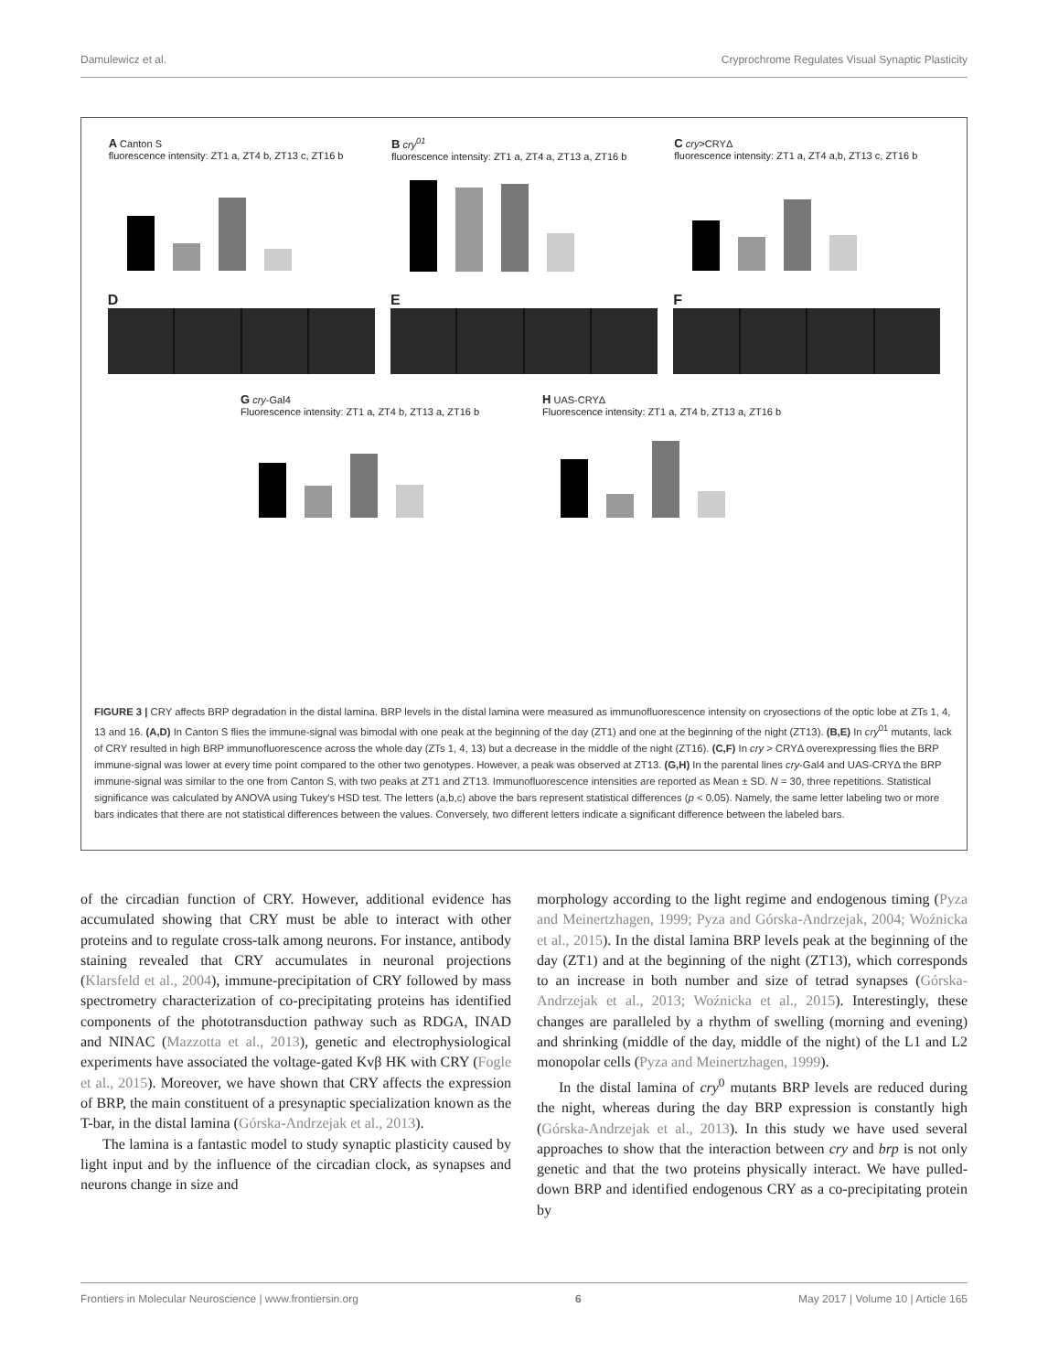Damulewicz et al. Cryprochrome Regulates Visual Synaptic Plasticity
A Canton S
fluorescence intensity: ZT1 a, ZT4 b, ZT13 c, ZT16 b
B cry<sup>01</sup>
fluorescence intensity: ZT1 a, ZT4 a, ZT13 a, ZT16 b
C cry>CRYΔ
fluorescence intensity: ZT1 a, ZT4 a,b, ZT13 c, ZT16 b
D E F
G cry-Gal4
Fluorescence intensity: ZT1 a, ZT4 b, ZT13 a, ZT16 b
H UAS-CRYΔ
Fluorescence intensity: ZT1 a, ZT4 b, ZT13 a, ZT16 b
FIGURE 3 | CRY affects BRP degradation in the distal lamina. BRP levels in the distal lamina were measured as immunofluorescence intensity on cryosections of the optic lobe at ZTs 1, 4, 13 and 16. (A,D) In Canton S flies the immune-signal was bimodal with one peak at the beginning of the day (ZT1) and one at the beginning of the night (ZT13). (B,E) In cry<sup>01</sup> mutants, lack of CRY resulted in high BRP immunofluorescence across the whole day (ZTs 1, 4, 13) but a decrease in the middle of the night (ZT16). (C,F) In cry > CRYΔ overexpressing flies the BRP immune-signal was lower at every time point compared to the other two genotypes. However, a peak was observed at ZT13. (G,H) In the parental lines cry-Gal4 and UAS-CRYΔ the BRP immune-signal was similar to the one from Canton S, with two peaks at ZT1 and ZT13. Immunofluorescence intensities are reported as Mean ± SD. N = 30, three repetitions. Statistical significance was calculated by ANOVA using Tukey's HSD test. The letters (a,b,c) above the bars represent statistical differences (p < 0.05). Namely, the same letter labeling two or more bars indicates that there are not statistical differences between the values. Conversely, two different letters indicate a significant difference between the labeled bars.
of the circadian function of CRY. However, additional evidence has accumulated showing that CRY must be able to interact with other proteins and to regulate cross-talk among neurons. For instance, antibody staining revealed that CRY accumulates in neuronal projections (Klarsfeld et al., 2004), immune-precipitation of CRY followed by mass spectrometry characterization of co-precipitating proteins has identified components of the phototransduction pathway such as RDGA, INAD and NINAC (Mazzotta et al., 2013), genetic and electrophysiological experiments have associated the voltage-gated Kvβ HK with CRY (Fogle et al., 2015). Moreover, we have shown that CRY affects the expression of BRP, the main constituent of a presynaptic specialization known as the T-bar, in the distal lamina (Górska-Andrzejak et al., 2013).
The lamina is a fantastic model to study synaptic plasticity caused by light input and by the influence of the circadian clock, as synapses and neurons change in size and
morphology according to the light regime and endogenous timing (Pyza and Meinertzhagen, 1999; Pyza and Górska-Andrzejak, 2004; Woźnicka et al., 2015). In the distal lamina BRP levels peak at the beginning of the day (ZT1) and at the beginning of the night (ZT13), which corresponds to an increase in both number and size of tetrad synapses (Górska-Andrzejak et al., 2013; Woźnicka et al., 2015). Interestingly, these changes are paralleled by a rhythm of swelling (morning and evening) and shrinking (middle of the day, middle of the night) of the L1 and L2 monopolar cells (Pyza and Meinertzhagen, 1999).
In the distal lamina of cry<sup>0</sup> mutants BRP levels are reduced during the night, whereas during the day BRP expression is constantly high (Górska-Andrzejak et al., 2013). In this study we have used several approaches to show that the interaction between cry and brp is not only genetic and that the two proteins physically interact. We have pulled-down BRP and identified endogenous CRY as a co-precipitating protein by
Frontiers in Molecular Neuroscience | www.frontiersin.org 6 May 2017 | Volume 10 | Article 165